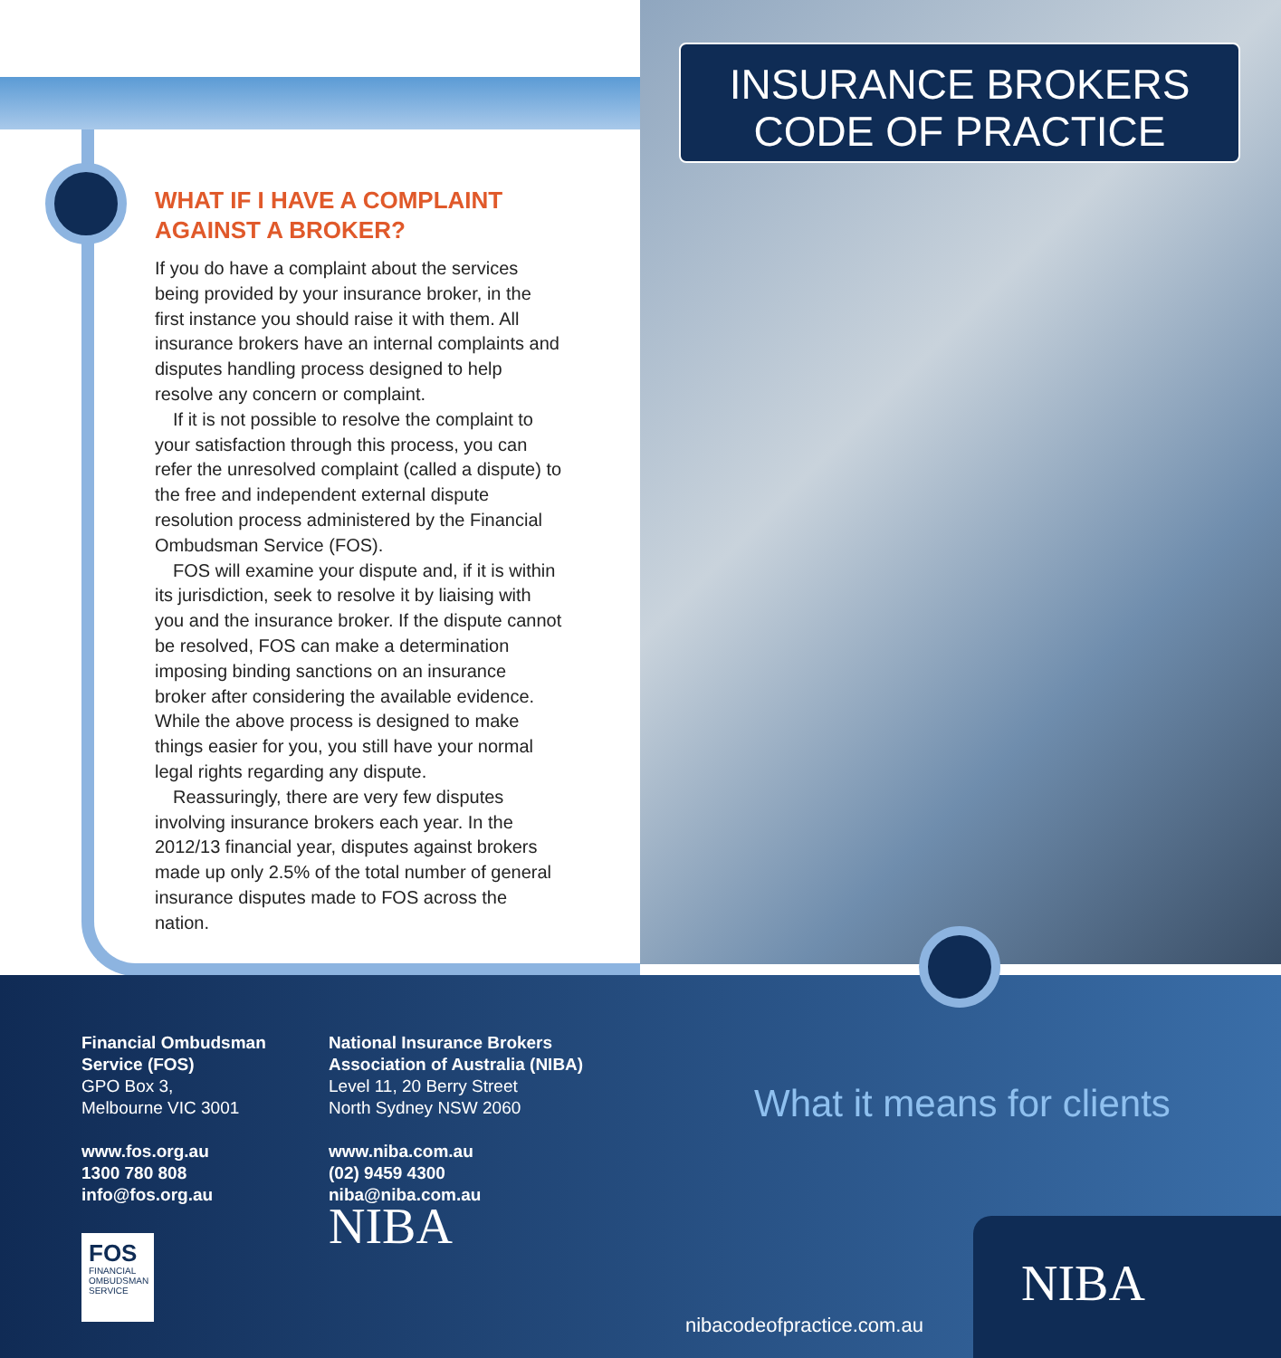INSURANCE BROKERS
CODE OF PRACTICE
WHAT IF I HAVE A COMPLAINT AGAINST A BROKER?
If you do have a complaint about the services being provided by your insurance broker, in the first instance you should raise it with them. All insurance brokers have an internal complaints and disputes handling process designed to help resolve any concern or complaint.
If it is not possible to resolve the complaint to your satisfaction through this process, you can refer the unresolved complaint (called a dispute) to the free and independent external dispute resolution process administered by the Financial Ombudsman Service (FOS).
FOS will examine your dispute and, if it is within its jurisdiction, seek to resolve it by liaising with you and the insurance broker. If the dispute cannot be resolved, FOS can make a determination imposing binding sanctions on an insurance broker after considering the available evidence. While the above process is designed to make things easier for you, you still have your normal legal rights regarding any dispute.
Reassuringly, there are very few disputes involving insurance brokers each year. In the 2012/13 financial year, disputes against brokers made up only 2.5% of the total number of general insurance disputes made to FOS across the nation.
Financial Ombudsman
Service (FOS)
GPO Box 3,
Melbourne VIC 3001
www.fos.org.au
1300 780 808
info@fos.org.au
FOS
FINANCIAL OMBUDSMAN SERVICE
National Insurance Brokers
Association of Australia (NIBA)
Level 11, 20 Berry Street
North Sydney NSW 2060
www.niba.com.au
(02) 9459 4300
niba@niba.com.au
NIBA
What it means for clients
NIBA
nibacodeofpractice.com.au